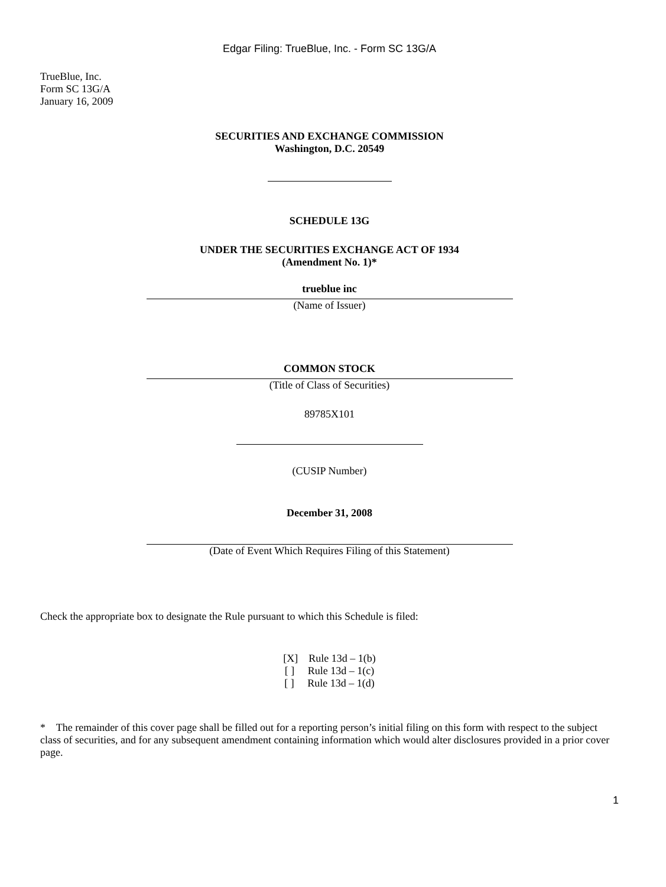Edgar Filing: TrueBlue, Inc. - Form SC 13G/A
TrueBlue, Inc.
Form SC 13G/A
January 16, 2009
SECURITIES AND EXCHANGE COMMISSION
Washington, D.C. 20549
SCHEDULE 13G
UNDER THE SECURITIES EXCHANGE ACT OF 1934
(Amendment No. 1)*
trueblue inc
(Name of Issuer)
COMMON STOCK
(Title of Class of Securities)
89785X101
(CUSIP Number)
December 31, 2008
(Date of Event Which Requires Filing of this Statement)
Check the appropriate box to designate the Rule pursuant to which this Schedule is filed:
[X] Rule 13d – 1(b)
[ ] Rule 13d – 1(c)
[ ] Rule 13d – 1(d)
* The remainder of this cover page shall be filled out for a reporting person’s initial filing on this form with respect to the subject class of securities, and for any subsequent amendment containing information which would alter disclosures provided in a prior cover page.
1